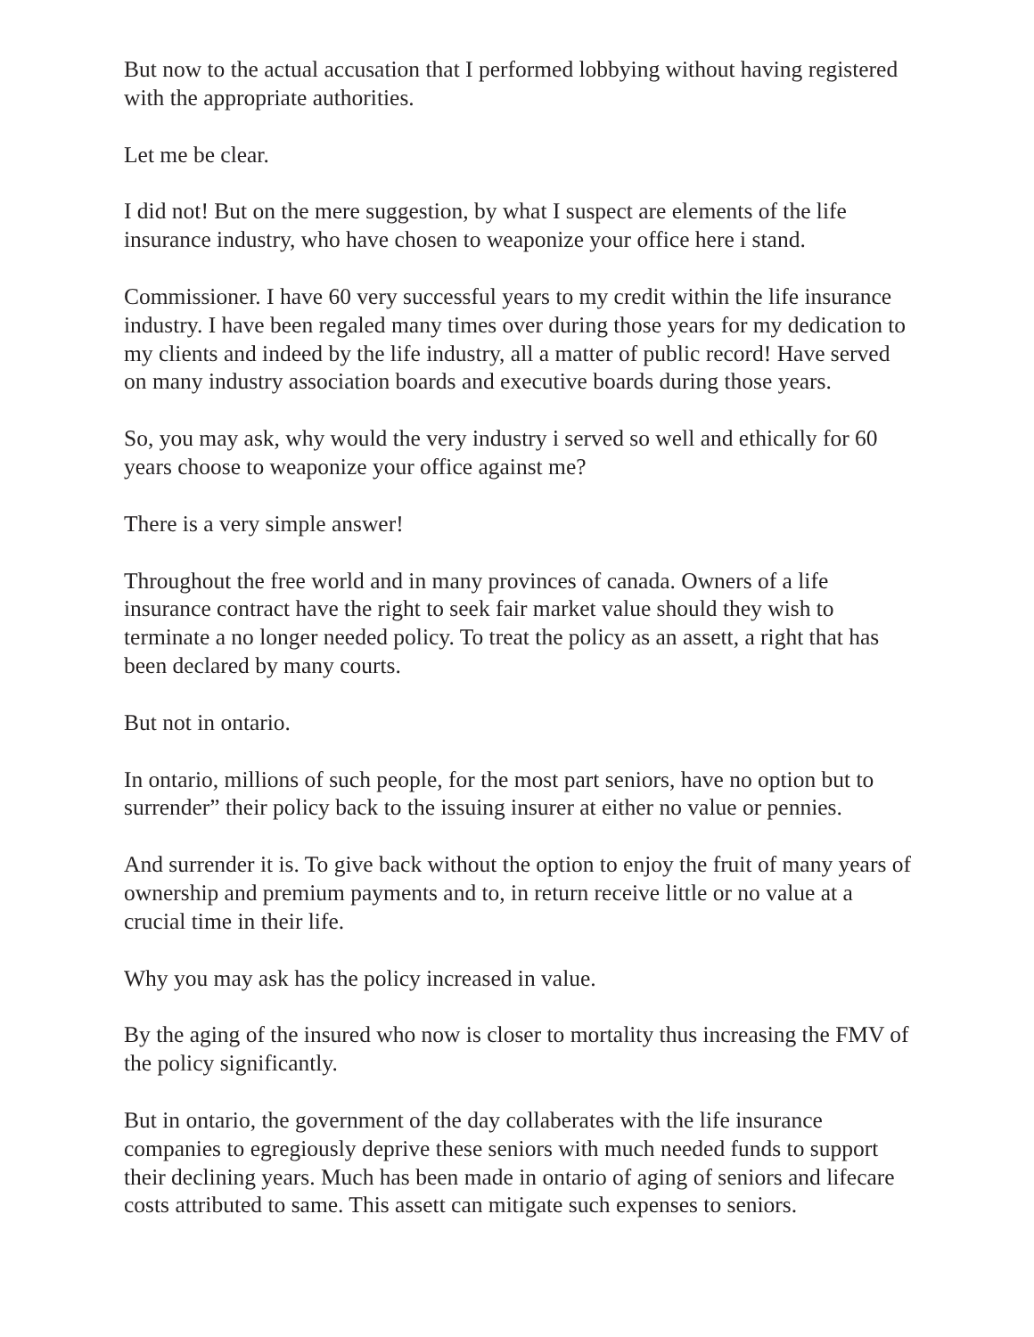But now to the actual accusation that I performed lobbying without having registered with the appropriate authorities.
Let me be clear.
I did not! But on the mere suggestion, by what I suspect are elements of the life insurance industry, who have chosen to weaponize your office here i stand.
Commissioner. I have 60 very successful years to my credit within the life insurance industry. I have been regaled many times over during those years for my dedication to my clients and indeed by the life industry, all a matter of public record! Have served on many industry association boards and executive boards during those years.
So, you may ask, why would the very industry i served so well and ethically for 60 years choose to weaponize your office against me?
There is a very simple answer!
Throughout the free world and in many provinces of canada. Owners of a life insurance contract have the right to seek fair market value should they wish to terminate a no longer needed policy. To treat the policy as an assett, a right that has been declared by many courts.
But not in ontario.
In ontario, millions of such people, for the most part seniors, have no option but to surrender” their policy back to the issuing insurer at either no value or pennies.
And surrender it is. To give back without the option to enjoy the fruit of many years of ownership and premium payments and to, in return receive little or no value at a crucial time in their life.
Why you may ask has the policy increased in value.
By the aging of the insured who now is closer to mortality thus increasing the FMV of the policy significantly.
But in ontario, the government of the day collaberates with the life insurance companies to egregiously deprive these seniors with much needed funds to support their declining years. Much has been made in ontario of aging of seniors and lifecare costs attributed to same. This assett can mitigate such expenses to seniors.